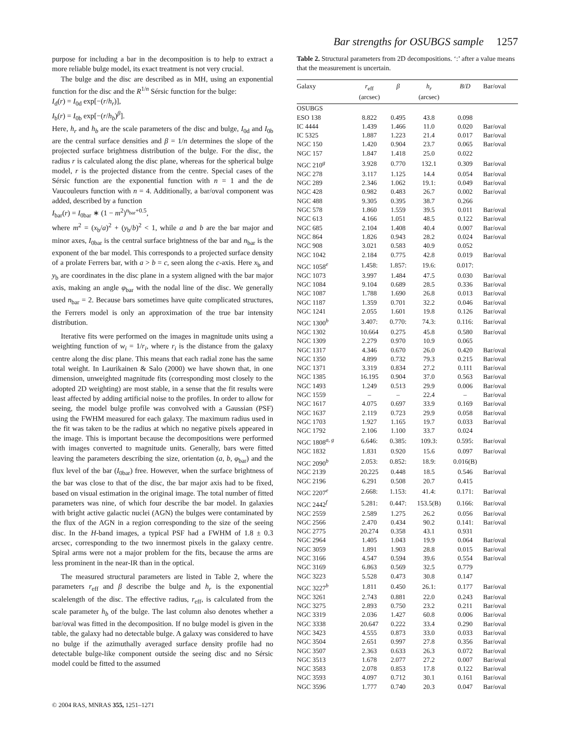Bar strengths for OSUBGS sample 1257
purpose for including a bar in the decomposition is to help to extract a more reliable bulge model, its exact treatment is not very crucial.
The bulge and the disc are described as in MH, using an exponential function for the disc and the R<sup>1/n</sup> Sérsic function for the bulge:
I<sub>d</sub>(r) = I<sub>0d</sub> exp[−(r/h<sub>r</sub>)],
I<sub>b</sub>(r) = I<sub>0b</sub> exp[−(r/h<sub>b</sub>)<sup>β</sup>].
Here, h<sub>r</sub> and h<sub>b</sub> are the scale parameters of the disc and bulge, I<sub>0d</sub> and I<sub>0b</sub> are the central surface densities and β = 1/n determines the slope of the projected surface brightness distribution of the bulge. For the disc, the radius r is calculated along the disc plane, whereas for the spherical bulge model, r is the projected distance from the centre. Special cases of the Sérsic function are the exponential function with n = 1 and the de Vaucouleurs function with n = 4. Additionally, a bar/oval component was added, described by a function
I<sub>bar</sub>(r) = I<sub>0bar</sub> ∗ (1 − m<sup>2</sup>)<sup>n<sub>bar</sub>+0.5</sup>,
where m<sup>2</sup> = (x<sub>b</sub>/a)<sup>2</sup> + (y<sub>b</sub>/b)<sup>2</sup> < 1, while a and b are the bar major and minor axes, I<sub>0bar</sub> is the central surface brightness of the bar and n<sub>bar</sub> is the exponent of the bar model. This corresponds to a projected surface density of a prolate Ferrers bar, with a > b = c, seen along the c-axis. Here x<sub>b</sub> and y<sub>b</sub> are coordinates in the disc plane in a system aligned with the bar major axis, making an angle φ<sub>bar</sub> with the nodal line of the disc. We generally used n<sub>bar</sub> = 2. Because bars sometimes have quite complicated structures, the Ferrers model is only an approximation of the true bar intensity distribution.
Iterative fits were performed on the images in magnitude units using a weighting function of w<sub>i</sub> = 1/r<sub>i</sub>, where r<sub>i</sub> is the distance from the galaxy centre along the disc plane. This means that each radial zone has the same total weight. In Laurikainen & Salo (2000) we have shown that, in one dimension, unweighted magnitude fits (corresponding most closely to the adopted 2D weighting) are most stable, in a sense that the fit results were least affected by adding artificial noise to the profiles. In order to allow for seeing, the model bulge profile was convolved with a Gaussian (PSF) using the FWHM measured for each galaxy. The maximum radius used in the fit was taken to be the radius at which no negative pixels appeared in the image. This is important because the decompositions were performed with images converted to magnitude units. Generally, bars were fitted leaving the parameters describing the size, orientation (a, b, φ<sub>bar</sub>) and the flux level of the bar (I<sub>0bar</sub>) free. However, when the surface brightness of the bar was close to that of the disc, the bar major axis had to be fixed, based on visual estimation in the original image. The total number of fitted parameters was nine, of which four describe the bar model. In galaxies with bright active galactic nuclei (AGN) the bulges were contaminated by the flux of the AGN in a region corresponding to the size of the seeing disc. In the H-band images, a typical PSF had a FWHM of 1.8 ± 0.3 arcsec, corresponding to the two innermost pixels in the galaxy centre. Spiral arms were not a major problem for the fits, because the arms are less prominent in the near-IR than in the optical.
The measured structural parameters are listed in Table 2, where the parameters r<sub>eff</sub> and β describe the bulge and h<sub>r</sub> is the exponential scalelength of the disc. The effective radius, r<sub>eff</sub>, is calculated from the scale parameter h<sub>b</sub> of the bulge. The last column also denotes whether a bar/oval was fitted in the decomposition. If no bulge model is given in the table, the galaxy had no detectable bulge. A galaxy was considered to have no bulge if the azimuthally averaged surface density profile had no detectable bulge-like component outside the seeing disc and no Sérsic model could be fitted to the assumed
Table 2. Structural parameters from 2D decompositions. ‘:’ after a value means that the measurement is uncertain.
| Galaxy | r<sub>eff</sub> (arcsec) | β | h<sub>r</sub> (arcsec) | B / D | Bar/oval |
| --- | --- | --- | --- | --- | --- |
| OSUBGS | | | | | |
| ESO 138 | 8.822 | 0.495 | 43.8 | 0.098 | |
| IC 4444 | 1.439 | 1.466 | 11.0 | 0.020 | Bar/oval |
| IC 5325 | 1.887 | 1.223 | 21.4 | 0.017 | Bar/oval |
| NGC 150 | 1.420 | 0.904 | 23.7 | 0.065 | Bar/oval |
| NGC 157 | 1.847 | 1.418 | 25.0 | 0.022 | |
| NGC 210<sup>g</sup> | 3.928 | 0.770 | 132.1 | 0.309 | Bar/oval |
| NGC 278 | 3.117 | 1.125 | 14.4 | 0.054 | Bar/oval |
| NGC 289 | 2.346 | 1.062 | 19.1: | 0.049 | Bar/oval |
| NGC 428 | 0.982 | 0.483 | 26.7 | 0.002 | Bar/oval |
| NGC 488 | 9.305 | 0.395 | 38.7 | 0.266 | |
| NGC 578 | 1.860 | 1.559 | 39.5 | 0.011 | Bar/oval |
| NGC 613 | 4.166 | 1.051 | 48.5 | 0.122 | Bar/oval |
| NGC 685 | 2.104 | 1.408 | 40.4 | 0.007 | Bar/oval |
| NGC 864 | 1.826 | 0.943 | 28.2 | 0.024 | Bar/oval |
| NGC 908 | 3.021 | 0.583 | 40.9 | 0.052 | |
| NGC 1042 | 2.184 | 0.775 | 42.8 | 0.019 | Bar/oval |
| NGC 1058<sup>e</sup> | 1.458: | 1.857: | 19.6: | 0.017: | |
| NGC 1073 | 3.997 | 1.484 | 47.5 | 0.030 | Bar/oval |
| NGC 1084 | 9.104 | 0.689 | 28.5 | 0.336 | Bar/oval |
| NGC 1087 | 1.788 | 1.690 | 26.8 | 0.013 | Bar/oval |
| NGC 1187 | 1.359 | 0.701 | 32.2 | 0.046 | Bar/oval |
| NGC 1241 | 2.055 | 1.601 | 19.8 | 0.126 | Bar/oval |
| NGC 1300<sup>b</sup> | 3.407: | 0.770: | 74.3: | 0.116: | Bar/oval |
| NGC 1302 | 10.664 | 0.275 | 45.8 | 0.580 | Bar/oval |
| NGC 1309 | 2.279 | 0.970 | 10.9 | 0.065 | |
| NGC 1317 | 4.346 | 0.670 | 26.0 | 0.420 | Bar/oval |
| NGC 1350 | 4.899 | 0.732 | 79.3 | 0.215 | Bar/oval |
| NGC 1371 | 3.319 | 0.834 | 27.2 | 0.111 | Bar/oval |
| NGC 1385 | 16.195 | 0.904 | 37.0 | 0.563 | Bar/oval |
| NGC 1493 | 1.249 | 0.513 | 29.9 | 0.006 | Bar/oval |
| NGC 1559 | – | – | 22.4 | – | Bar/oval |
| NGC 1617 | 4.075 | 0.697 | 33.9 | 0.169 | Bar/oval |
| NGC 1637 | 2.119 | 0.723 | 29.9 | 0.058 | Bar/oval |
| NGC 1703 | 1.927 | 1.165 | 19.7 | 0.033 | Bar/oval |
| NGC 1792 | 2.106 | 1.100 | 33.7 | 0.024 | |
| NGC 1808<sup>a, g</sup> | 6.646: | 0.385: | 109.3: | 0.595: | Bar/oval |
| NGC 1832 | 1.831 | 0.920 | 15.6 | 0.097 | Bar/oval |
| NGC 2090<sup>b</sup> | 2.053: | 0.852: | 18.9: | 0.016(B) | |
| NGC 2139 | 20.225 | 0.448 | 18.5 | 0.546 | Bar/oval |
| NGC 2196 | 6.291 | 0.508 | 20.7 | 0.415 | |
| NGC 2207<sup>e</sup> | 2.668: | 1.153: | 41.4: | 0.171: | Bar/oval |
| NGC 2442<sup>f</sup> | 5.281: | 0.447: | 153.5(B) | 0.166: | Bar/oval |
| NGC 2559 | 2.589 | 1.275 | 26.2 | 0.056 | Bar/oval |
| NGC 2566 | 2.470 | 0.434 | 90.2 | 0.141: | Bar/oval |
| NGC 2775 | 20.274 | 0.358 | 43.1 | 0.931 | |
| NGC 2964 | 1.405 | 1.043 | 19.9 | 0.064 | Bar/oval |
| NGC 3059 | 1.891 | 1.903 | 28.8 | 0.015 | Bar/oval |
| NGC 3166 | 4.547 | 0.594 | 39.6 | 0.554 | Bar/oval |
| NGC 3169 | 6.863 | 0.569 | 32.5 | 0.779 | |
| NGC 3223 | 5.528 | 0.473 | 30.8 | 0.147 | |
| NGC 3227<sup>b</sup> | 1.811 | 0.450 | 26.1: | 0.177 | Bar/oval |
| NGC 3261 | 2.743 | 0.881 | 22.0 | 0.243 | Bar/oval |
| NGC 3275 | 2.893 | 0.750 | 23.2 | 0.211 | Bar/oval |
| NGC 3319 | 2.036 | 1.427 | 60.8 | 0.006 | Bar/oval |
| NGC 3338 | 20.647 | 0.222 | 33.4 | 0.290 | Bar/oval |
| NGC 3423 | 4.555 | 0.873 | 33.0 | 0.033 | Bar/oval |
| NGC 3504 | 2.651 | 0.997 | 27.8 | 0.356 | Bar/oval |
| NGC 3507 | 2.363 | 0.633 | 26.3 | 0.072 | Bar/oval |
| NGC 3513 | 1.678 | 2.077 | 27.2 | 0.007 | Bar/oval |
| NGC 3583 | 2.078 | 0.853 | 17.8 | 0.122 | Bar/oval |
| NGC 3593 | 4.097 | 0.712 | 30.1 | 0.161 | Bar/oval |
| NGC 3596 | 1.777 | 0.740 | 20.3 | 0.047 | Bar/oval |
© 2004 RAS, MNRAS 355, 1251–1271